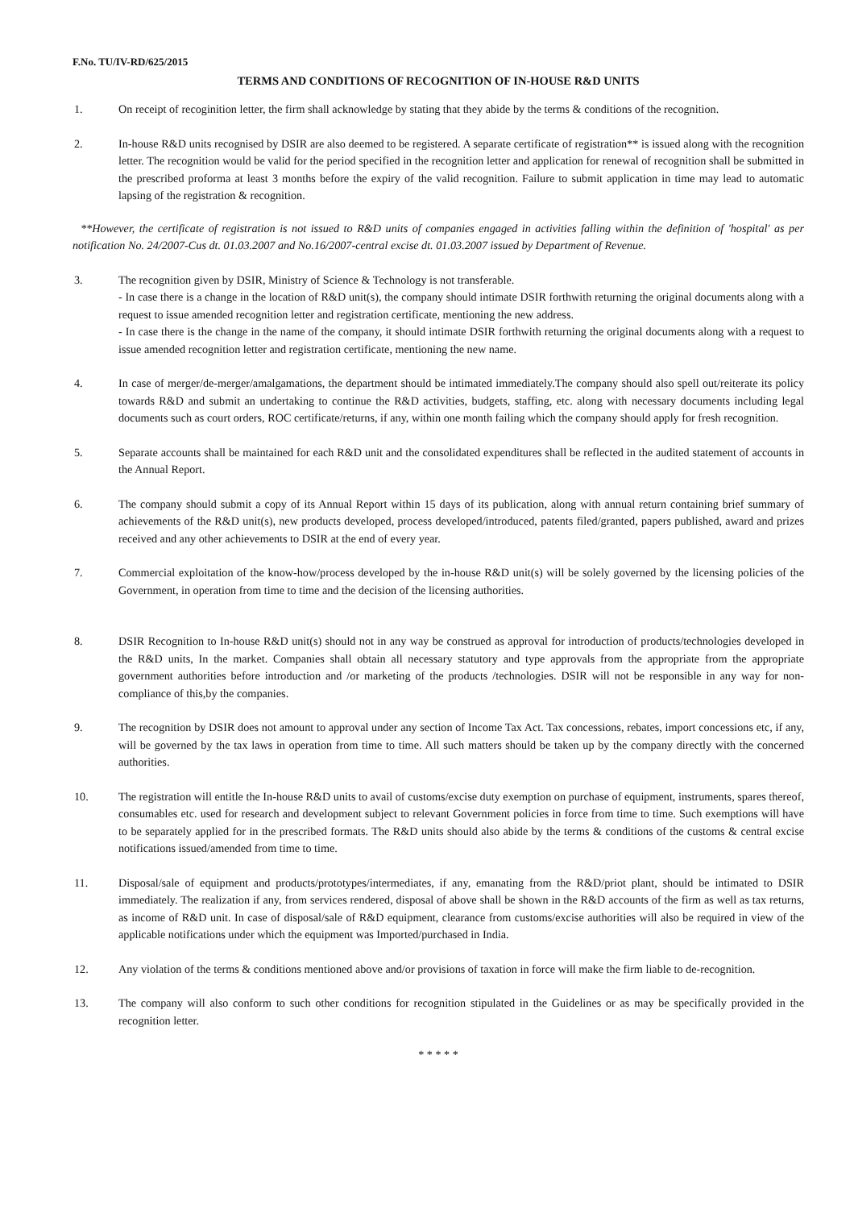F.No. TU/IV-RD/625/2015
TERMS AND CONDITIONS OF RECOGNITION OF IN-HOUSE R&D UNITS
1. On receipt of recoginition letter, the firm shall acknowledge by stating that they abide by the terms & conditions of the recognition.
2. In-house R&D units recognised by DSIR are also deemed to be registered. A separate certificate of registration** is issued along with the recognition letter. The recognition would be valid for the period specified in the recognition letter and application for renewal of recognition shall be submitted in the prescribed proforma at least 3 months before the expiry of the valid recognition. Failure to submit application in time may lead to automatic lapsing of the registration & recognition.
**However, the certificate of registration is not issued to R&D units of companies engaged in activities falling within the definition of 'hospital' as per notification No. 24/2007-Cus dt. 01.03.2007 and No.16/2007-central excise dt. 01.03.2007 issued by Department of Revenue.
3. The recognition given by DSIR, Ministry of Science & Technology is not transferable.
- In case there is a change in the location of R&D unit(s), the company should intimate DSIR forthwith returning the original documents along with a request to issue amended recognition letter and registration certificate, mentioning the new address.
- In case there is the change in the name of the company, it should intimate DSIR forthwith returning the original documents along with a request to issue amended recognition letter and registration certificate, mentioning the new name.
4. In case of merger/de-merger/amalgamations, the department should be intimated immediately.The company should also spell out/reiterate its policy towards R&D and submit an undertaking to continue the R&D activities, budgets, staffing, etc. along with necessary documents including legal documents such as court orders, ROC certificate/returns, if any, within one month failing which the company should apply for fresh recognition.
5. Separate accounts shall be maintained for each R&D unit and the consolidated expenditures shall be reflected in the audited statement of accounts in the Annual Report.
6. The company should submit a copy of its Annual Report within 15 days of its publication, along with annual return containing brief summary of achievements of the R&D unit(s), new products developed, process developed/introduced, patents filed/granted, papers published, award and prizes received and any other achievements to DSIR at the end of every year.
7. Commercial exploitation of the know-how/process developed by the in-house R&D unit(s) will be solely governed by the licensing policies of the Government, in operation from time to time and the decision of the licensing authorities.
8. DSIR Recognition to In-house R&D unit(s) should not in any way be construed as approval for introduction of products/technologies developed in the R&D units, In the market. Companies shall obtain all necessary statutory and type approvals from the appropriate from the appropriate government authorities before introduction and /or marketing of the products /technologies. DSIR will not be responsible in any way for non-compliance of this,by the companies.
9. The recognition by DSIR does not amount to approval under any section of Income Tax Act. Tax concessions, rebates, import concessions etc, if any, will be governed by the tax laws in operation from time to time. All such matters should be taken up by the company directly with the concerned authorities.
10. The registration will entitle the In-house R&D units to avail of customs/excise duty exemption on purchase of equipment, instruments, spares thereof, consumables etc. used for research and development subject to relevant Government policies in force from time to time. Such exemptions will have to be separately applied for in the prescribed formats. The R&D units should also abide by the terms & conditions of the customs & central excise notifications issued/amended from time to time.
11. Disposal/sale of equipment and products/prototypes/intermediates, if any, emanating from the R&D/priot plant, should be intimated to DSIR immediately. The realization if any, from services rendered, disposal of above shall be shown in the R&D accounts of the firm as well as tax returns, as income of R&D unit. In case of disposal/sale of R&D equipment, clearance from customs/excise authorities will also be required in view of the applicable notifications under which the equipment was Imported/purchased in India.
12. Any violation of the terms & conditions mentioned above and/or provisions of taxation in force will make the firm liable to de-recognition.
13. The company will also conform to such other conditions for recognition stipulated in the Guidelines or as may be specifically provided in the recognition letter.
* * * * *